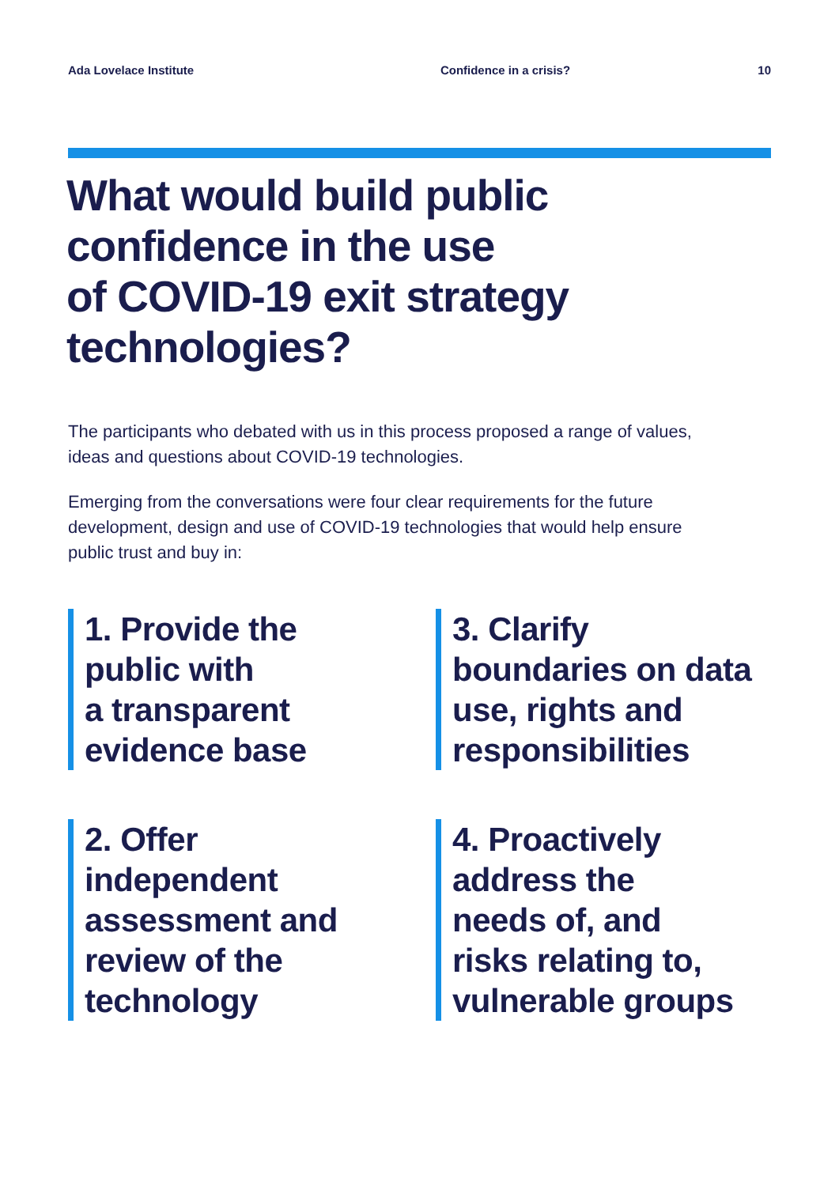Ada Lovelace Institute Confidence in a crisis? 10
What would build public
confidence in the use
of COVID-19 exit strategy
technologies?
The participants who debated with us in this process proposed a range of values, ideas and questions about COVID-19 technologies.
Emerging from the conversations were four clear requirements for the future development, design and use of COVID-19 technologies that would help ensure public trust and buy in:
1. Provide the
public with
a transparent
evidence base
3. Clarify
boundaries on data
use, rights and
responsibilities
2. Offer
independent
assessment and
review of the
technology
4. Proactively
address the
needs of, and
risks relating to,
vulnerable groups